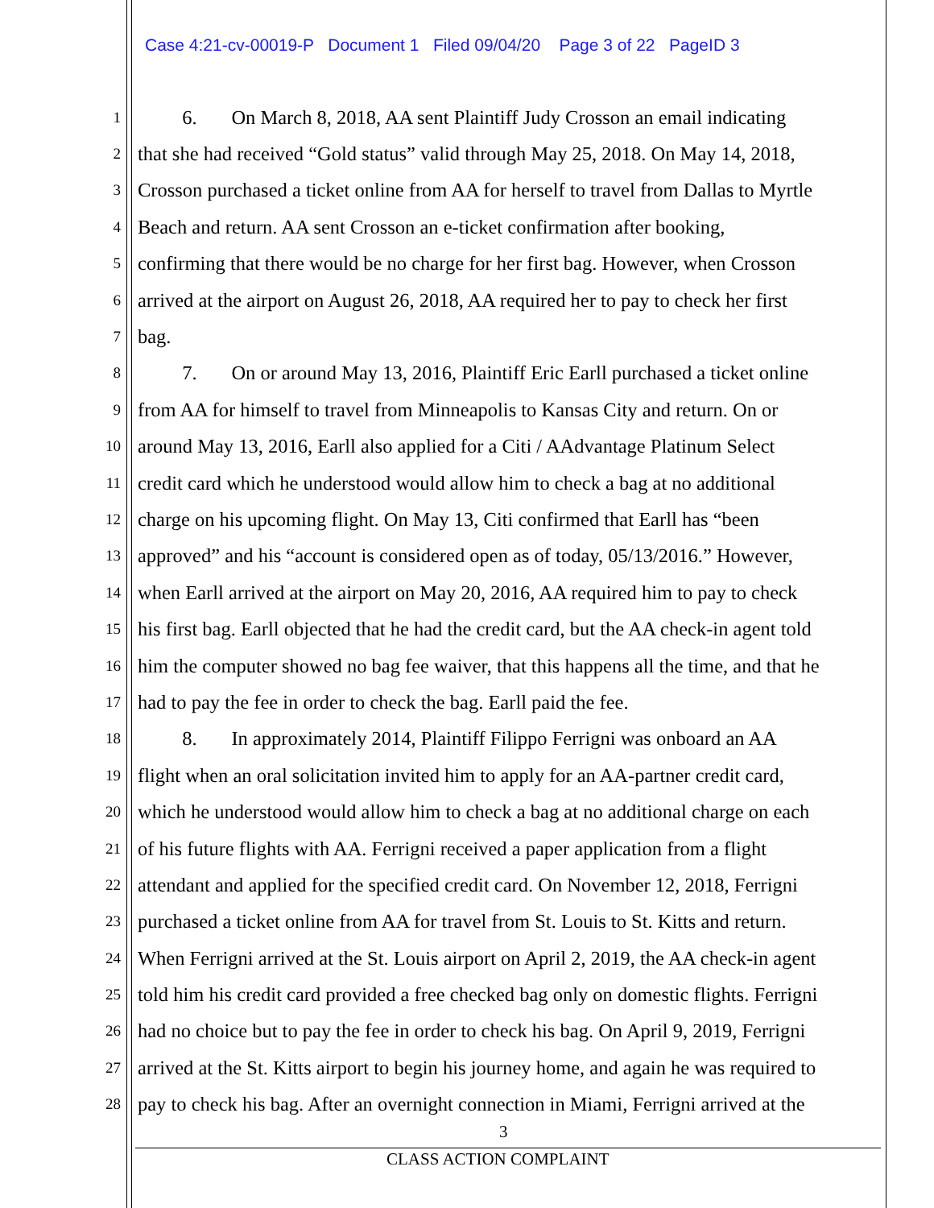Case 4:21-cv-00019-P Document 1 Filed 09/04/20 Page 3 of 22 PageID 3
1 6. On March 8, 2018, AA sent Plaintiff Judy Crosson an email indicating
2 that she had received “Gold status” valid through May 25, 2018. On May 14, 2018,
3 Crosson purchased a ticket online from AA for herself to travel from Dallas to Myrtle
4 Beach and return. AA sent Crosson an e-ticket confirmation after booking,
5 confirming that there would be no charge for her first bag. However, when Crosson
6 arrived at the airport on August 26, 2018, AA required her to pay to check her first
7 bag.
8 7. On or around May 13, 2016, Plaintiff Eric Earll purchased a ticket online
9 from AA for himself to travel from Minneapolis to Kansas City and return. On or
10 around May 13, 2016, Earll also applied for a Citi / AAdvantage Platinum Select
11 credit card which he understood would allow him to check a bag at no additional
12 charge on his upcoming flight. On May 13, Citi confirmed that Earll has “been
13 approved” and his “account is considered open as of today, 05/13/2016.” However,
14 when Earll arrived at the airport on May 20, 2016, AA required him to pay to check
15 his first bag. Earll objected that he had the credit card, but the AA check-in agent told
16 him the computer showed no bag fee waiver, that this happens all the time, and that he
17 had to pay the fee in order to check the bag. Earll paid the fee.
18 8. In approximately 2014, Plaintiff Filippo Ferrigni was onboard an AA
19 flight when an oral solicitation invited him to apply for an AA-partner credit card,
20 which he understood would allow him to check a bag at no additional charge on each
21 of his future flights with AA. Ferrigni received a paper application from a flight
22 attendant and applied for the specified credit card. On November 12, 2018, Ferrigni
23 purchased a ticket online from AA for travel from St. Louis to St. Kitts and return.
24 When Ferrigni arrived at the St. Louis airport on April 2, 2019, the AA check-in agent
25 told him his credit card provided a free checked bag only on domestic flights. Ferrigni
26 had no choice but to pay the fee in order to check his bag. On April 9, 2019, Ferrigni
27 arrived at the St. Kitts airport to begin his journey home, and again he was required to
28 pay to check his bag. After an overnight connection in Miami, Ferrigni arrived at the
3
CLASS ACTION COMPLAINT